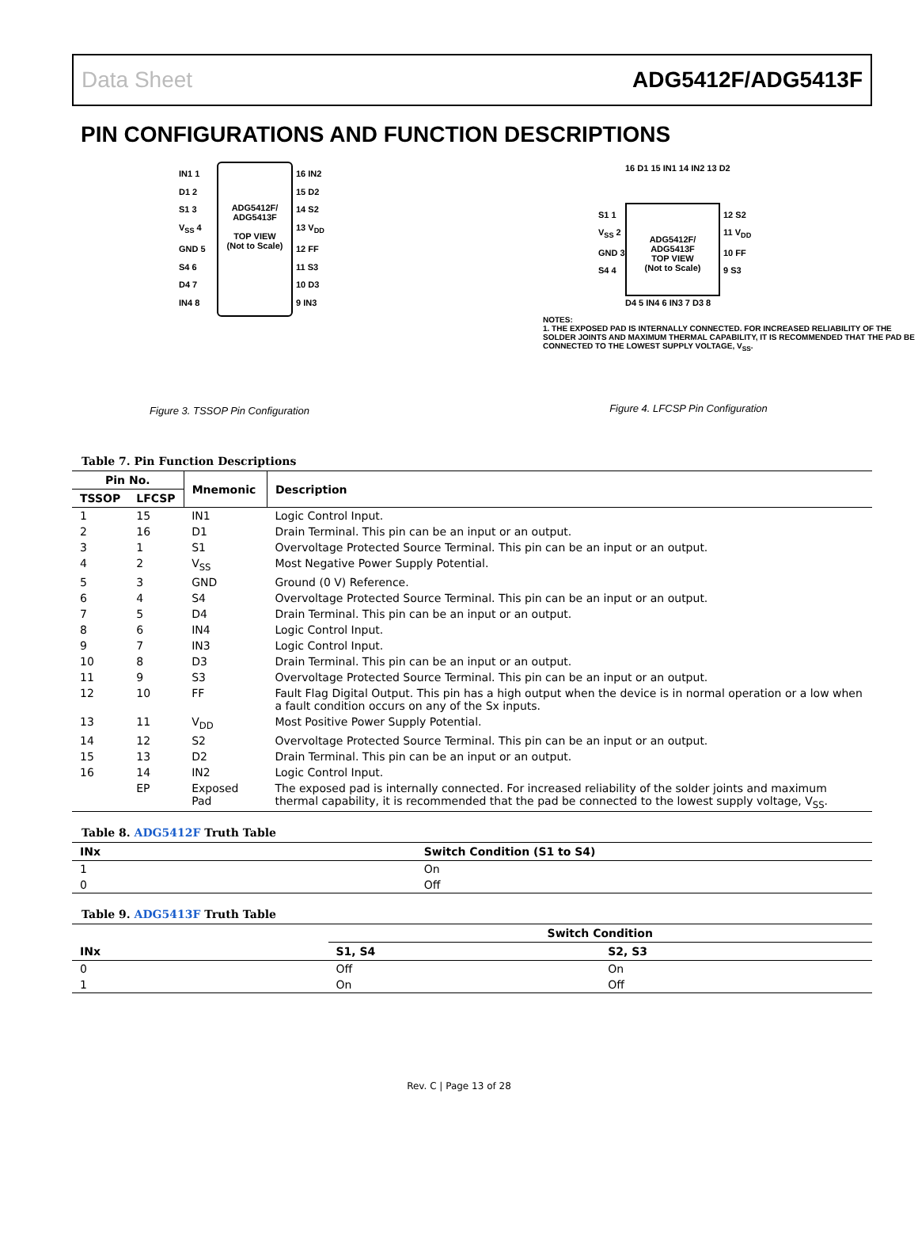Data Sheet ADG5412F/ADG5413F
PIN CONFIGURATIONS AND FUNCTION DESCRIPTIONS
ADG5412F/
ADG5413F
TOP VIEW
(Not to Scale)
IN1 1
D1 2
S1 3
V<sub>SS</sub> 4
GND 5
S4 6
D4 7
IN4 8
16 IN2
15 D2
14 S2
13 V<sub>DD</sub>
12 FF
11 S3
10 D3
9 IN3
Figure 3. TSSOP Pin Configuration
16 D1 15 IN1 14 IN2 13 D2
ADG5412F/
ADG5413F
TOP VIEW
(Not to Scale)
S1 1
V<sub>SS</sub> 2
GND 3
S4 4
12 S2
11 V<sub>DD</sub>
10 FF
9 S3
D4 5 IN4 6 IN3 7 D3 8
NOTES:
1. THE EXPOSED PAD IS INTERNALLY CONNECTED. FOR INCREASED RELIABILITY OF THE SOLDER JOINTS AND MAXIMUM THERMAL CAPABILITY, IT IS RECOMMENDED THAT THE PAD BE CONNECTED TO THE LOWEST SUPPLY VOLTAGE, V<sub>SS</sub>.
Figure 4. LFCSP Pin Configuration
Table 7. Pin Function Descriptions
| Pin No. | | Mnemonic | Description |
| --- | --- | --- | --- |
| TSSOP | LFCSP | | |
| 1 | 15 | IN1 | Logic Control Input. |
| 2 | 16 | D1 | Drain Terminal. This pin can be an input or an output. |
| 3 | 1 | S1 | Overvoltage Protected Source Terminal. This pin can be an input or an output. |
| 4 | 2 | V<sub>SS</sub> | Most Negative Power Supply Potential. |
| 5 | 3 | GND | Ground (0 V) Reference. |
| 6 | 4 | S4 | Overvoltage Protected Source Terminal. This pin can be an input or an output. |
| 7 | 5 | D4 | Drain Terminal. This pin can be an input or an output. |
| 8 | 6 | IN4 | Logic Control Input. |
| 9 | 7 | IN3 | Logic Control Input. |
| 10 | 8 | D3 | Drain Terminal. This pin can be an input or an output. |
| 11 | 9 | S3 | Overvoltage Protected Source Terminal. This pin can be an input or an output. |
| 12 | 10 | FF | Fault Flag Digital Output. This pin has a high output when the device is in normal operation or a low when a fault condition occurs on any of the Sx inputs. |
| 13 | 11 | V<sub>DD</sub> | Most Positive Power Supply Potential. |
| 14 | 12 | S2 | Overvoltage Protected Source Terminal. This pin can be an input or an output. |
| 15 | 13 | D2 | Drain Terminal. This pin can be an input or an output. |
| 16 | 14 | IN2 | Logic Control Input. |
| | EP | Exposed Pad | The exposed pad is internally connected. For increased reliability of the solder joints and maximum thermal capability, it is recommended that the pad be connected to the lowest supply voltage, V<sub>SS</sub>. |
Table 8. ADG5412F Truth Table
| INx | Switch Condition (S1 to S4) |
| --- | --- |
| 1 | On |
| 0 | Off |
Table 9. ADG5413F Truth Table
| INx | Switch Condition | |
| --- | --- | --- |
| | S1, S4 | S2, S3 |
| 0 | Off | On |
| 1 | On | Off |
Rev. C | Page 13 of 28